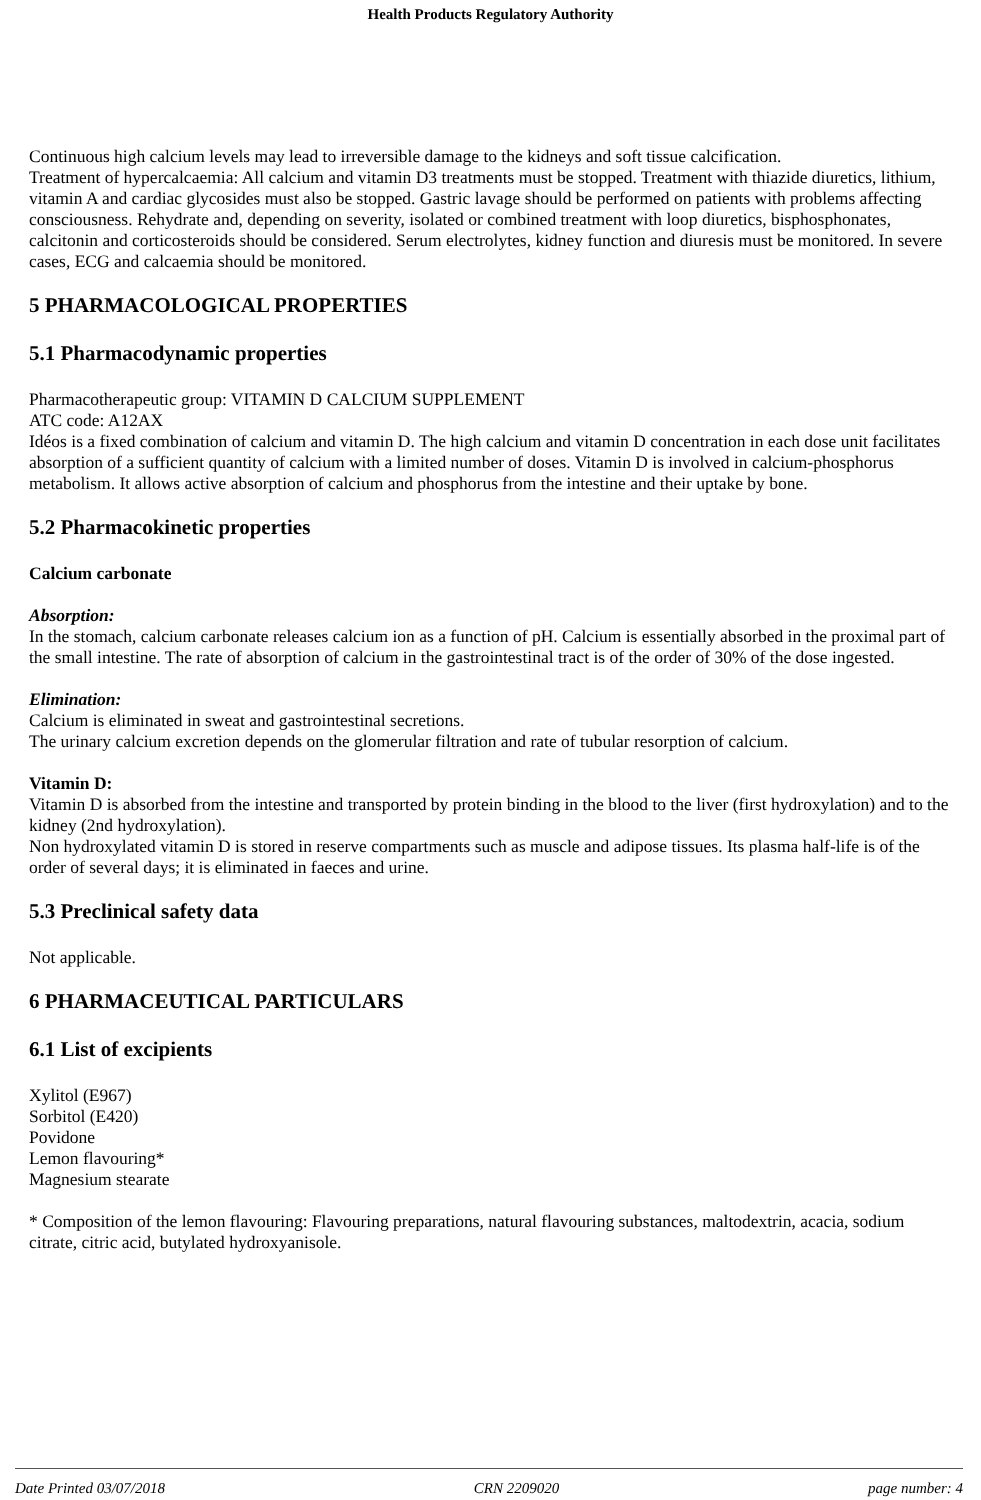Health Products Regulatory Authority
Continuous high calcium levels may lead to irreversible damage to the kidneys and soft tissue calcification.
Treatment of hypercalcaemia: All calcium and vitamin D3 treatments must be stopped. Treatment with thiazide diuretics, lithium, vitamin A and cardiac glycosides must also be stopped. Gastric lavage should be performed on patients with problems affecting consciousness. Rehydrate and, depending on severity, isolated or combined treatment with loop diuretics, bisphosphonates, calcitonin and corticosteroids should be considered. Serum electrolytes, kidney function and diuresis must be monitored. In severe cases, ECG and calcaemia should be monitored.
5 PHARMACOLOGICAL PROPERTIES
5.1 Pharmacodynamic properties
Pharmacotherapeutic group: VITAMIN D CALCIUM SUPPLEMENT
ATC code: A12AX
Idéos is a fixed combination of calcium and vitamin D. The high calcium and vitamin D concentration in each dose unit facilitates absorption of a sufficient quantity of calcium with a limited number of doses. Vitamin D is involved in calcium-phosphorus metabolism. It allows active absorption of calcium and phosphorus from the intestine and their uptake by bone.
5.2 Pharmacokinetic properties
Calcium carbonate
Absorption:
In the stomach, calcium carbonate releases calcium ion as a function of pH. Calcium is essentially absorbed in the proximal part of the small intestine. The rate of absorption of calcium in the gastrointestinal tract is of the order of 30% of the dose ingested.
Elimination:
Calcium is eliminated in sweat and gastrointestinal secretions.
The urinary calcium excretion depends on the glomerular filtration and rate of tubular resorption of calcium.
Vitamin D:
Vitamin D is absorbed from the intestine and transported by protein binding in the blood to the liver (first hydroxylation) and to the kidney (2nd hydroxylation).
Non hydroxylated vitamin D is stored in reserve compartments such as muscle and adipose tissues. Its plasma half-life is of the order of several days; it is eliminated in faeces and urine.
5.3 Preclinical safety data
Not applicable.
6 PHARMACEUTICAL PARTICULARS
6.1 List of excipients
Xylitol (E967)
Sorbitol (E420)
Povidone
Lemon flavouring*
Magnesium stearate
* Composition of the lemon flavouring: Flavouring preparations, natural flavouring substances, maltodextrin, acacia, sodium citrate, citric acid, butylated hydroxyanisole.
Date Printed 03/07/2018 CRN 2209020 page number: 4